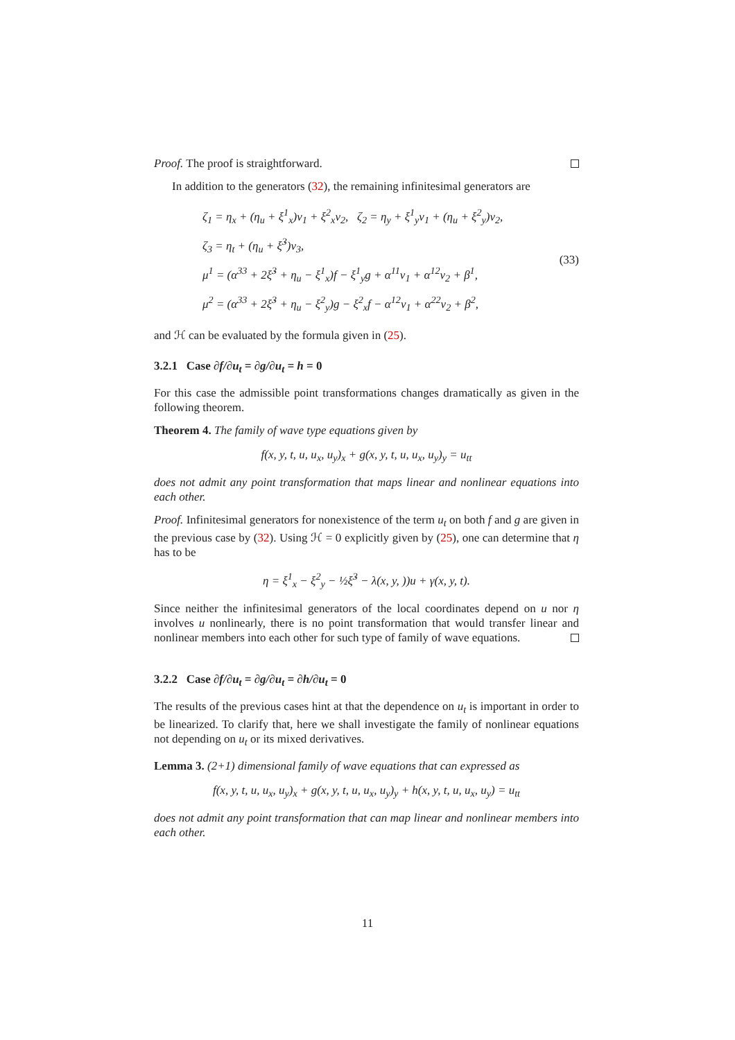Proof. The proof is straightforward.
In addition to the generators (32), the remaining infinitesimal generators are
ζ<sub>1</sub> = η<sub>x</sub> + (η<sub>u</sub> + ξ<sup>1</sup><sub>x</sub>)v<sub>1</sub> + ξ<sup>2</sup><sub>x</sub>v<sub>2</sub>, ζ<sub>2</sub> = η<sub>y</sub> + ξ<sup>1</sup><sub>y</sub>v<sub>1</sub> + (η<sub>u</sub> + ξ<sup>2</sup><sub>y</sub>)v<sub>2</sub>,
ζ<sub>3</sub> = η<sub>t</sub> + (η<sub>u</sub> + ξ̇<sup>3</sup>)v<sub>3</sub>,
μ<sup>1</sup> = (α<sup>33</sup> + 2ξ̇<sup>3</sup> + η<sub>u</sub> − ξ<sup>1</sup><sub>x</sub>)f − ξ<sup>1</sup><sub>y</sub>g + α<sup>11</sup>v<sub>1</sub> + α<sup>12</sup>v<sub>2</sub> + β<sup>1</sup>,
μ<sup>2</sup> = (α<sup>33</sup> + 2ξ̇<sup>3</sup> + η<sub>u</sub> − ξ<sup>2</sup><sub>y</sub>)g − ξ<sup>2</sup><sub>x</sub>f − α<sup>12</sup>v<sub>1</sub> + α<sup>22</sup>v<sub>2</sub> + β<sup>2</sup>,
(33)
and ℋ can be evaluated by the formula given in (25).
3.2.1 Case ∂f/∂u<sub>t</sub> = ∂g/∂u<sub>t</sub> = h = 0
For this case the admissible point transformations changes dramatically as given in the following theorem.
Theorem 4. The family of wave type equations given by
f(x, y, t, u, u<sub>x</sub>, u<sub>y</sub>)<sub>x</sub> + g(x, y, t, u, u<sub>x</sub>, u<sub>y</sub>)<sub>y</sub> = u<sub>tt</sub>
does not admit any point transformation that maps linear and nonlinear equations into each other.
Proof. Infinitesimal generators for nonexistence of the term u<sub>t</sub> on both f and g are given in the previous case by (32). Using ℋ = 0 explicitly given by (25), one can determine that η has to be
η = ξ<sup>1</sup><sub>x</sub> − ξ<sup>2</sup><sub>y</sub> − ½ξ̇<sup>3</sup> − λ(x, y, ))u + γ(x, y, t).
Since neither the infinitesimal generators of the local coordinates depend on u nor η involves u nonlinearly, there is no point transformation that would transfer linear and nonlinear members into each other for such type of family of wave equations.
3.2.2 Case ∂f/∂u<sub>t</sub> = ∂g/∂u<sub>t</sub> = ∂h/∂u<sub>t</sub> = 0
The results of the previous cases hint at that the dependence on u<sub>t</sub> is important in order to be linearized. To clarify that, here we shall investigate the family of nonlinear equations not depending on u<sub>t</sub> or its mixed derivatives.
Lemma 3. (2+1) dimensional family of wave equations that can expressed as
f(x, y, t, u, u<sub>x</sub>, u<sub>y</sub>)<sub>x</sub> + g(x, y, t, u, u<sub>x</sub>, u<sub>y</sub>)<sub>y</sub> + h(x, y, t, u, u<sub>x</sub>, u<sub>y</sub>) = u<sub>tt</sub>
does not admit any point transformation that can map linear and nonlinear members into each other.
11